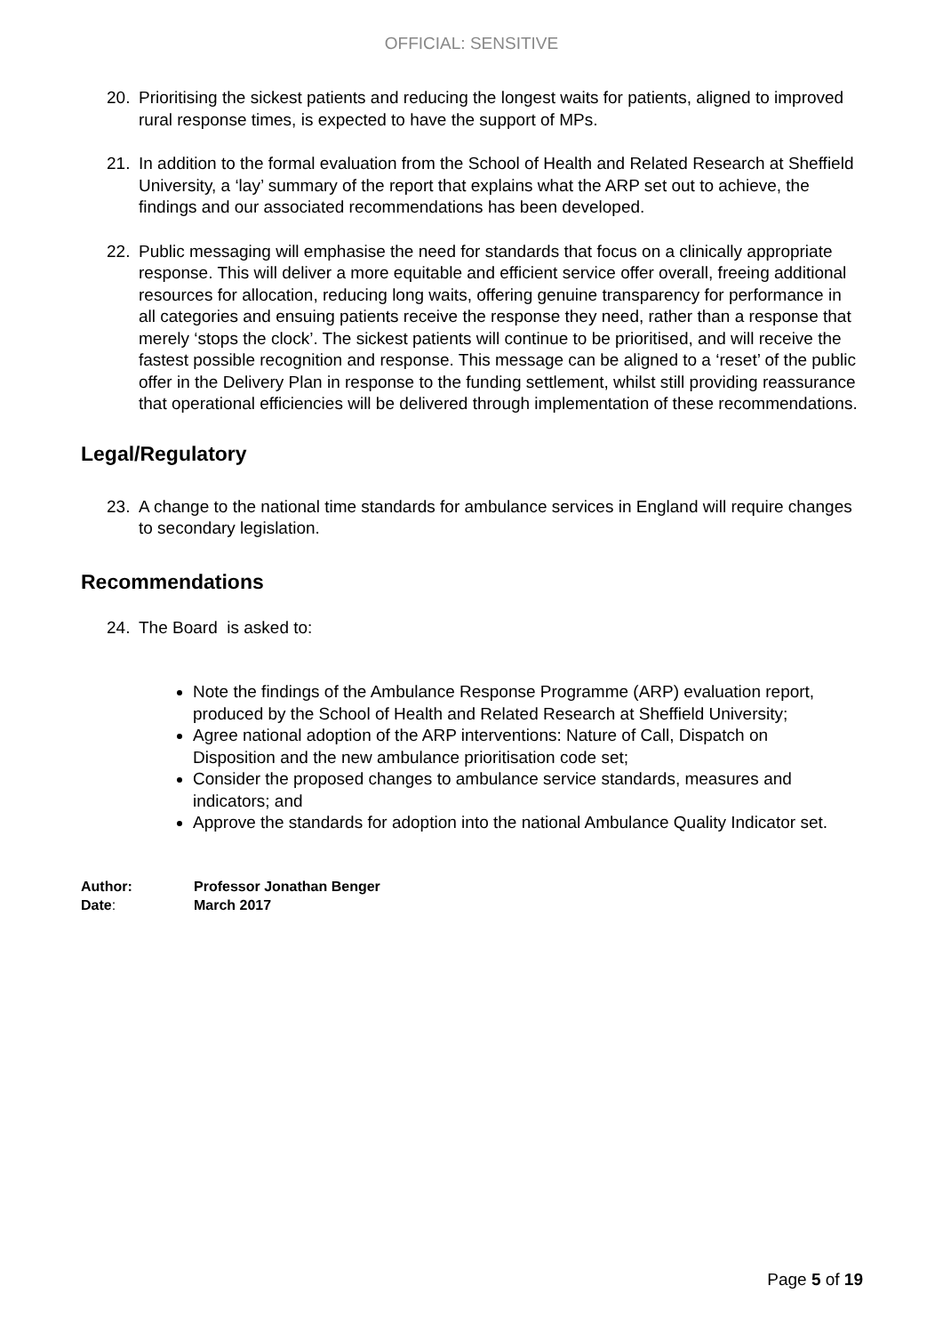OFFICIAL: SENSITIVE
20. Prioritising the sickest patients and reducing the longest waits for patients, aligned to improved rural response times, is expected to have the support of MPs.
21. In addition to the formal evaluation from the School of Health and Related Research at Sheffield University, a ‘lay’ summary of the report that explains what the ARP set out to achieve, the findings and our associated recommendations has been developed.
22. Public messaging will emphasise the need for standards that focus on a clinically appropriate response. This will deliver a more equitable and efficient service offer overall, freeing additional resources for allocation, reducing long waits, offering genuine transparency for performance in all categories and ensuing patients receive the response they need, rather than a response that merely ‘stops the clock’. The sickest patients will continue to be prioritised, and will receive the fastest possible recognition and response. This message can be aligned to a ‘reset’ of the public offer in the Delivery Plan in response to the funding settlement, whilst still providing reassurance that operational efficiencies will be delivered through implementation of these recommendations.
Legal/Regulatory
23. A change to the national time standards for ambulance services in England will require changes to secondary legislation.
Recommendations
24. The Board is asked to:
Note the findings of the Ambulance Response Programme (ARP) evaluation report, produced by the School of Health and Related Research at Sheffield University;
Agree national adoption of the ARP interventions: Nature of Call, Dispatch on Disposition and the new ambulance prioritisation code set;
Consider the proposed changes to ambulance service standards, measures and indicators; and
Approve the standards for adoption into the national Ambulance Quality Indicator set.
Author: Professor Jonathan Benger
Date: March 2017
Page 5 of 19